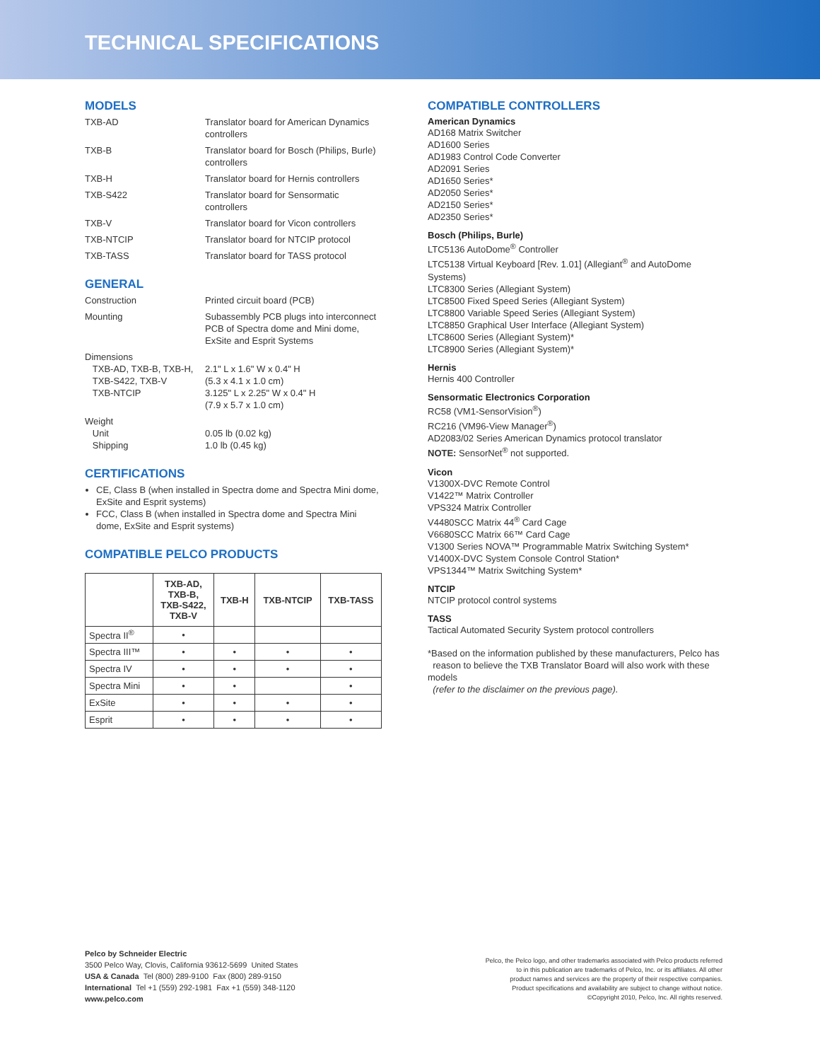TECHNICAL SPECIFICATIONS
MODELS
TXB-AD
Translator board for American Dynamics controllers
TXB-B
Translator board for Bosch (Philips, Burle) controllers
TXB-H
Translator board for Hernis controllers
TXB-S422
Translator board for Sensormatic controllers
TXB-V
Translator board for Vicon controllers
TXB-NTCIP
Translator board for NTCIP protocol
TXB-TASS
Translator board for TASS protocol
GENERAL
Construction
Printed circuit board (PCB)
Mounting
Subassembly PCB plugs into interconnect PCB of Spectra dome and Mini dome, ExSite and Esprit Systems
Dimensions
TXB-AD, TXB-B, TXB-H,
TXB-S422, TXB-V
TXB-NTCIP
2.1" L x 1.6" W x 0.4" H
(5.3 x 4.1 x 1.0 cm)
3.125" L x 2.25" W x 0.4" H
(7.9 x 5.7 x 1.0 cm)
Weight
Unit
Shipping
0.05 lb (0.02 kg)
1.0 lb (0.45 kg)
CERTIFICATIONS
CE, Class B (when installed in Spectra dome and Spectra Mini dome, ExSite and Esprit systems)
FCC, Class B (when installed in Spectra dome and Spectra Mini dome, ExSite and Esprit systems)
COMPATIBLE PELCO PRODUCTS
| | TXB-AD, TXB-B, TXB-S422, TXB-V | TXB-H | TXB-NTCIP | TXB-TASS |
| --- | --- | --- | --- | --- |
| Spectra II<sup>®</sup> | • | | | |
| Spectra III™ | • | • | • | • |
| Spectra IV | • | • | • | • |
| Spectra Mini | • | • | | • |
| ExSite | • | • | • | • |
| Esprit | • | • | • | • |
COMPATIBLE CONTROLLERS
American Dynamics
AD168 Matrix Switcher
AD1600 Series
AD1983 Control Code Converter
AD2091 Series
AD1650 Series*
AD2050 Series*
AD2150 Series*
AD2350 Series*
Bosch (Philips, Burle)
LTC5136 AutoDome<sup>®</sup> Controller
LTC5138 Virtual Keyboard [Rev. 1.01] (Allegiant<sup>®</sup> and AutoDome Systems)
LTC8300 Series (Allegiant System)
LTC8500 Fixed Speed Series (Allegiant System)
LTC8800 Variable Speed Series (Allegiant System)
LTC8850 Graphical User Interface (Allegiant System)
LTC8600 Series (Allegiant System)*
LTC8900 Series (Allegiant System)*
Hernis
Hernis 400 Controller
Sensormatic Electronics Corporation
RC58 (VM1-SensorVision<sup>®</sup>)
RC216 (VM96-View Manager<sup>®</sup>)
AD2083/02 Series American Dynamics protocol translator
NOTE: SensorNet<sup>®</sup> not supported.
Vicon
V1300X-DVC Remote Control
V1422™ Matrix Controller
VPS324 Matrix Controller
V4480SCC Matrix 44<sup>®</sup> Card Cage
V6680SCC Matrix 66™ Card Cage
V1300 Series NOVA™ Programmable Matrix Switching System*
V1400X-DVC System Console Control Station*
VPS1344™ Matrix Switching System*
NTCIP
NTCIP protocol control systems
TASS
Tactical Automated Security System protocol controllers
*Based on the information published by these manufacturers, Pelco has
reason to believe the TXB Translator Board will also work with these models
(refer to the disclaimer on the previous page).
Pelco by Schneider Electric
3500 Pelco Way, Clovis, California 93612-5699 United States
USA & Canada Tel (800) 289-9100 Fax (800) 289-9150
International Tel +1 (559) 292-1981 Fax +1 (559) 348-1120
www.pelco.com
Pelco, the Pelco logo, and other trademarks associated with Pelco products referred
to in this publication are trademarks of Pelco, Inc. or its affiliates. All other
product names and services are the property of their respective companies.
Product specifications and availability are subject to change without notice.
©Copyright 2010, Pelco, Inc. All rights reserved.